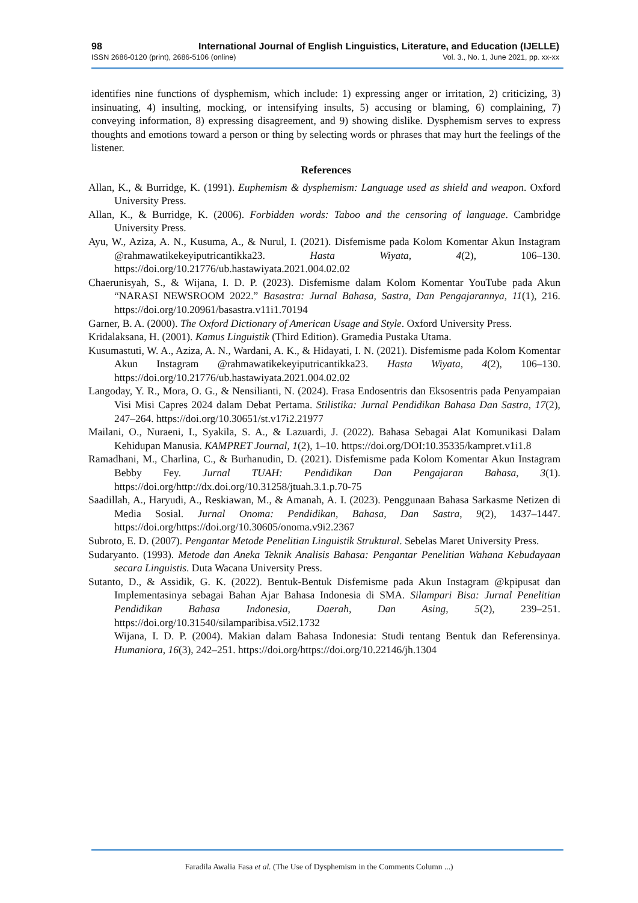98 International Journal of English Linguistics, Literature, and Education (IJELLE)
ISSN 2686-0120 (print), 2686-5106 (online) Vol. 3., No. 1, June 2021, pp. xx-xx
identifies nine functions of dysphemism, which include: 1) expressing anger or irritation, 2) criticizing, 3) insinuating, 4) insulting, mocking, or intensifying insults, 5) accusing or blaming, 6) complaining, 7) conveying information, 8) expressing disagreement, and 9) showing dislike. Dysphemism serves to express thoughts and emotions toward a person or thing by selecting words or phrases that may hurt the feelings of the listener.
References
Allan, K., & Burridge, K. (1991). Euphemism & dysphemism: Language used as shield and weapon. Oxford University Press.
Allan, K., & Burridge, K. (2006). Forbidden words: Taboo and the censoring of language. Cambridge University Press.
Ayu, W., Aziza, A. N., Kusuma, A., & Nurul, I. (2021). Disfemisme pada Kolom Komentar Akun Instagram @rahmawatikekeyiputricantikka23. Hasta Wiyata, 4(2), 106–130. https://doi.org/10.21776/ub.hastawiyata.2021.004.02.02
Chaerunisyah, S., & Wijana, I. D. P. (2023). Disfemisme dalam Kolom Komentar YouTube pada Akun “NARASI NEWSROOM 2022.” Basastra: Jurnal Bahasa, Sastra, Dan Pengajarannya, 11(1), 216. https://doi.org/10.20961/basastra.v11i1.70194
Garner, B. A. (2000). The Oxford Dictionary of American Usage and Style. Oxford University Press.
Kridalaksana, H. (2001). Kamus Linguistik (Third Edition). Gramedia Pustaka Utama.
Kusumastuti, W. A., Aziza, A. N., Wardani, A. K., & Hidayati, I. N. (2021). Disfemisme pada Kolom Komentar Akun Instagram @rahmawatikekeyiputricantikka23. Hasta Wiyata, 4(2), 106–130. https://doi.org/10.21776/ub.hastawiyata.2021.004.02.02
Langoday, Y. R., Mora, O. G., & Nensilianti, N. (2024). Frasa Endosentris dan Eksosentris pada Penyampaian Visi Misi Capres 2024 dalam Debat Pertama. Stilistika: Jurnal Pendidikan Bahasa Dan Sastra, 17(2), 247–264. https://doi.org/10.30651/st.v17i2.21977
Mailani, O., Nuraeni, I., Syakila, S. A., & Lazuardi, J. (2022). Bahasa Sebagai Alat Komunikasi Dalam Kehidupan Manusia. KAMPRET Journal, 1(2), 1–10. https://doi.org/DOI:10.35335/kampret.v1i1.8
Ramadhani, M., Charlina, C., & Burhanudin, D. (2021). Disfemisme pada Kolom Komentar Akun Instagram Bebby Fey. Jurnal TUAH: Pendidikan Dan Pengajaran Bahasa, 3(1). https://doi.org/http://dx.doi.org/10.31258/jtuah.3.1.p.70-75
Saadillah, A., Haryudi, A., Reskiawan, M., & Amanah, A. I. (2023). Penggunaan Bahasa Sarkasme Netizen di Media Sosial. Jurnal Onoma: Pendidikan, Bahasa, Dan Sastra, 9(2), 1437–1447. https://doi.org/https://doi.org/10.30605/onoma.v9i2.2367
Subroto, E. D. (2007). Pengantar Metode Penelitian Linguistik Struktural. Sebelas Maret University Press.
Sudaryanto. (1993). Metode dan Aneka Teknik Analisis Bahasa: Pengantar Penelitian Wahana Kebudayaan secara Linguistis. Duta Wacana University Press.
Sutanto, D., & Assidik, G. K. (2022). Bentuk-Bentuk Disfemisme pada Akun Instagram @kpipusat dan Implementasinya sebagai Bahan Ajar Bahasa Indonesia di SMA. Silampari Bisa: Jurnal Penelitian Pendidikan Bahasa Indonesia, Daerah, Dan Asing, 5(2), 239–251. https://doi.org/10.31540/silamparibisa.v5i2.1732
Wijana, I. D. P. (2004). Makian dalam Bahasa Indonesia: Studi tentang Bentuk dan Referensinya. Humaniora, 16(3), 242–251. https://doi.org/https://doi.org/10.22146/jh.1304
Faradila Awalia Fasa et al. (The Use of Dysphemism in the Comments Column ...)